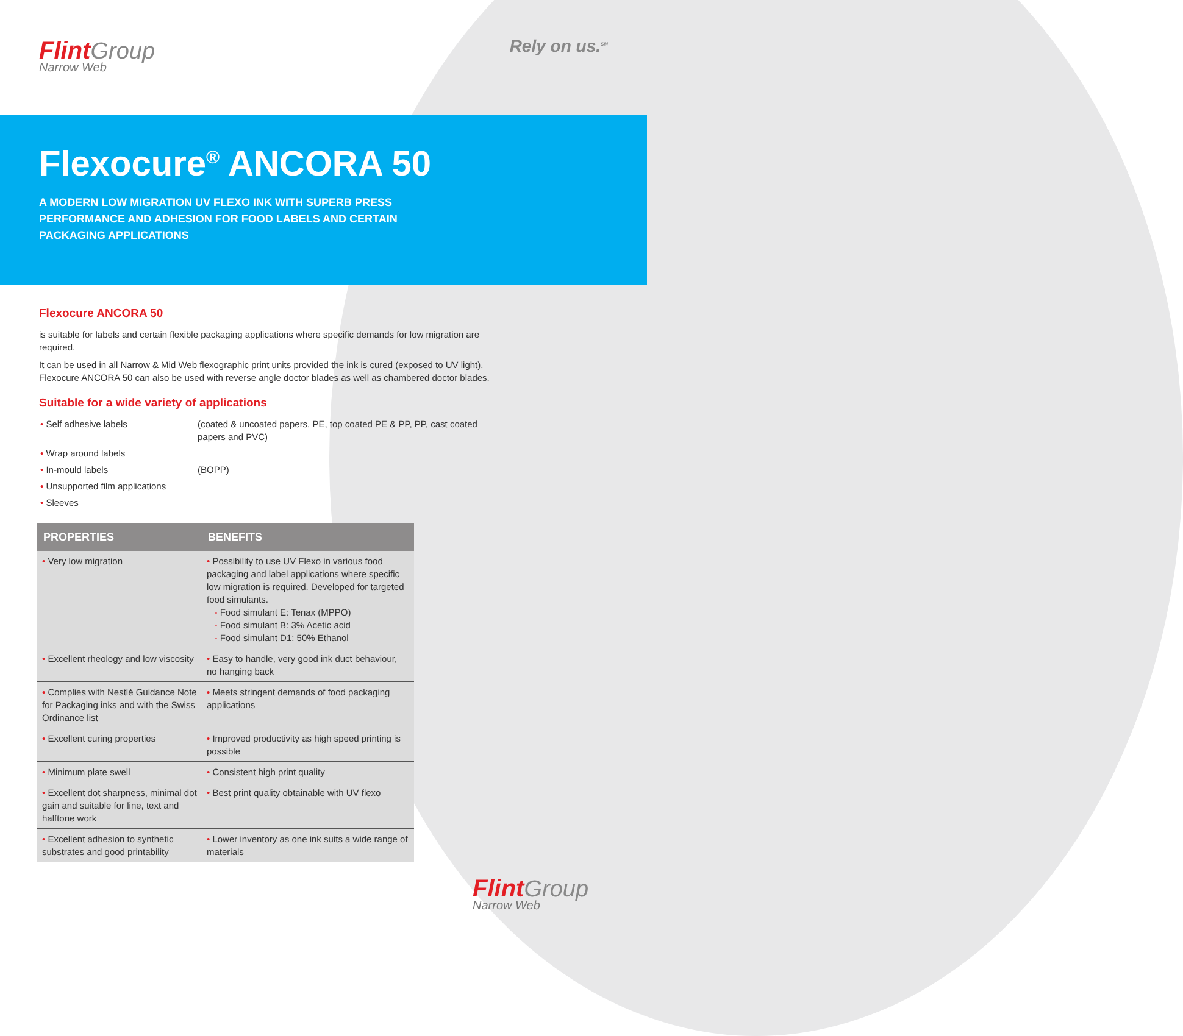Flint Group
Narrow Web
Rely on us.<sup>SM</sup>
Flexocure<sup>®</sup> ANCORA 50
A MODERN LOW MIGRATION UV FLEXO INK WITH SUPERB PRESS PERFORMANCE AND ADHESION FOR FOOD LABELS AND CERTAIN PACKAGING APPLICATIONS
Flexocure ANCORA 50
is suitable for labels and certain flexible packaging applications where specific demands for low migration are required.
It can be used in all Narrow & Mid Web flexographic print units provided the ink is cured (exposed to UV light). Flexocure ANCORA 50 can also be used with reverse angle doctor blades as well as chambered doctor blades.
Suitable for a wide variety of applications
| • Self adhesive labels | (coated & uncoated papers, PE, top coated PE & PP, PP, cast coated papers and PVC) |
| • Wrap around labels | |
| • In-mould labels | (BOPP) |
| • Unsupported film applications | |
| • Sleeves | |
| PROPERTIES | BENEFITS |
| --- | --- |
| • Very low migration | • Possibility to use UV Flexo in various food packaging and label applications where specific low migration is required. Developed for targeted food simulants. - Food simulant E: Tenax (MPPO) - Food simulant B: 3% Acetic acid - Food simulant D1: 50% Ethanol |
| • Excellent rheology and low viscosity | • Easy to handle, very good ink duct behaviour, no hanging back |
| • Complies with Nestlé Guidance Note for Packaging inks and with the Swiss Ordinance list | • Meets stringent demands of food packaging applications |
| • Excellent curing properties | • Improved productivity as high speed printing is possible |
| • Minimum plate swell | • Consistent high print quality |
| • Excellent dot sharpness, minimal dot gain and suitable for line, text and halftone work | • Best print quality obtainable with UV flexo |
| • Excellent adhesion to synthetic substrates and good printability | • Lower inventory as one ink suits a wide range of materials |
Flint Group
Narrow Web